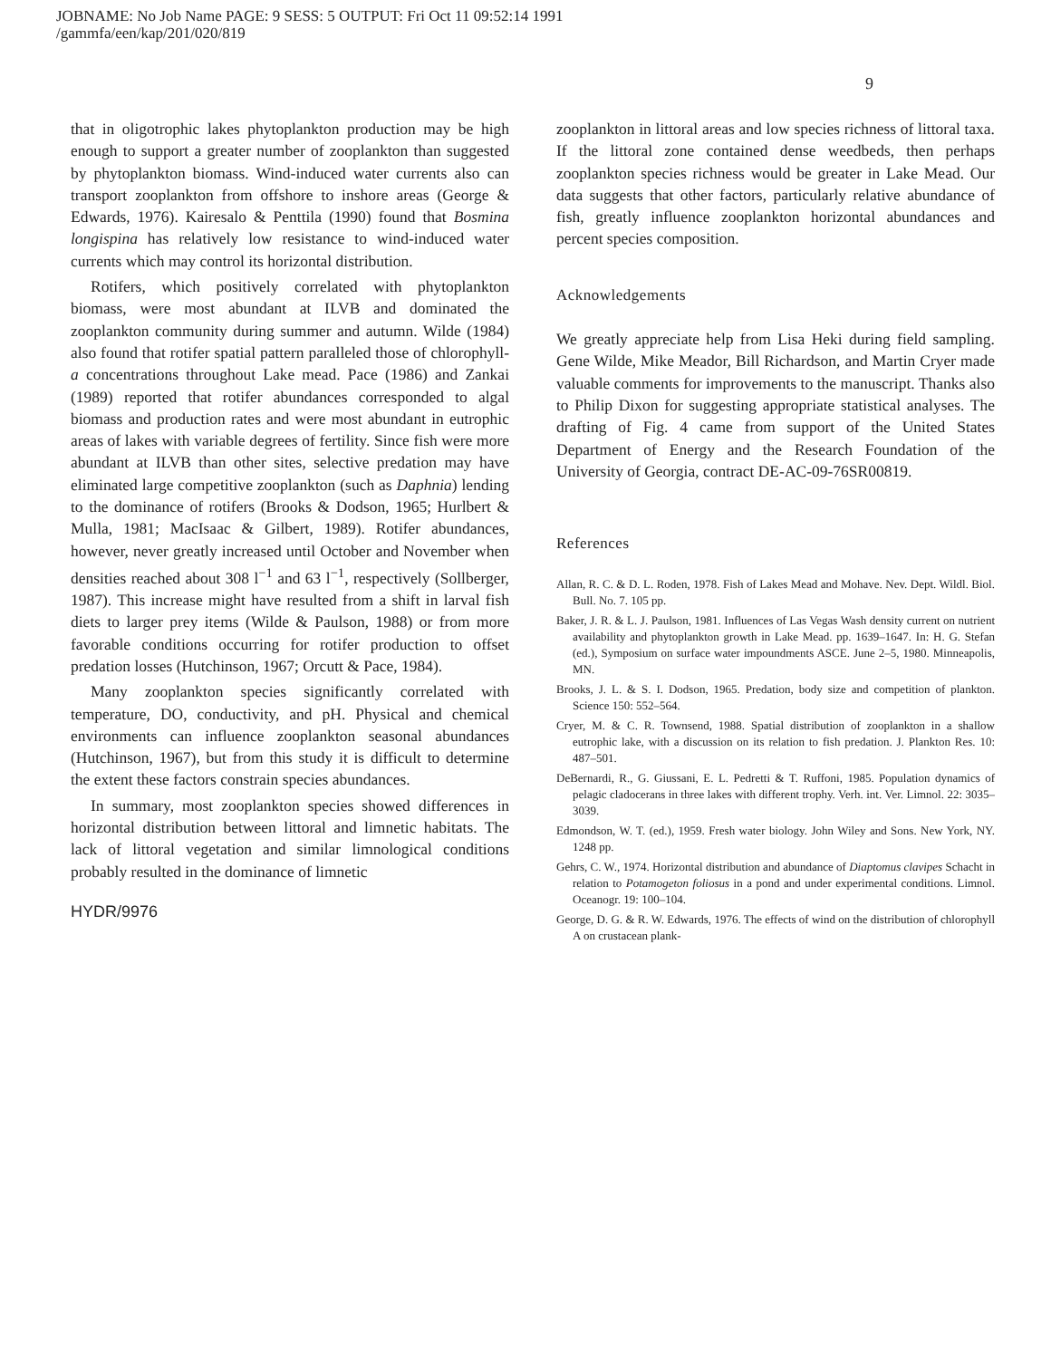JOBNAME: No Job Name PAGE: 9 SESS: 5 OUTPUT: Fri Oct 11 09:52:14 1991
/gammfa/een/kap/201/020/819
9
that in oligotrophic lakes phytoplankton production may be high enough to support a greater number of zooplankton than suggested by phytoplankton biomass. Wind-induced water currents also can transport zooplankton from offshore to inshore areas (George & Edwards, 1976). Kairesalo & Penttila (1990) found that Bosmina longispina has relatively low resistance to wind-induced water currents which may control its horizontal distribution.
Rotifers, which positively correlated with phytoplankton biomass, were most abundant at ILVB and dominated the zooplankton community during summer and autumn. Wilde (1984) also found that rotifer spatial pattern paralleled those of chlorophyll-a concentrations throughout Lake mead. Pace (1986) and Zankai (1989) reported that rotifer abundances corresponded to algal biomass and production rates and were most abundant in eutrophic areas of lakes with variable degrees of fertility. Since fish were more abundant at ILVB than other sites, selective predation may have eliminated large competitive zooplankton (such as Daphnia) lending to the dominance of rotifers (Brooks & Dodson, 1965; Hurlbert & Mulla, 1981; MacIsaac & Gilbert, 1989). Rotifer abundances, however, never greatly increased until October and November when densities reached about 308 l<sup>−1</sup> and 63 l<sup>−1</sup>, respectively (Sollberger, 1987). This increase might have resulted from a shift in larval fish diets to larger prey items (Wilde & Paulson, 1988) or from more favorable conditions occurring for rotifer production to offset predation losses (Hutchinson, 1967; Orcutt & Pace, 1984).
Many zooplankton species significantly correlated with temperature, DO, conductivity, and pH. Physical and chemical environments can influence zooplankton seasonal abundances (Hutchinson, 1967), but from this study it is difficult to determine the extent these factors constrain species abundances.
In summary, most zooplankton species showed differences in horizontal distribution between littoral and limnetic habitats. The lack of littoral vegetation and similar limnological conditions probably resulted in the dominance of limnetic
HYDR/9976
zooplankton in littoral areas and low species richness of littoral taxa. If the littoral zone contained dense weedbeds, then perhaps zooplankton species richness would be greater in Lake Mead. Our data suggests that other factors, particularly relative abundance of fish, greatly influence zooplankton horizontal abundances and percent species composition.
Acknowledgements
We greatly appreciate help from Lisa Heki during field sampling. Gene Wilde, Mike Meador, Bill Richardson, and Martin Cryer made valuable comments for improvements to the manuscript. Thanks also to Philip Dixon for suggesting appropriate statistical analyses. The drafting of Fig. 4 came from support of the United States Department of Energy and the Research Foundation of the University of Georgia, contract DE-AC-09-76SR00819.
References
Allan, R. C. & D. L. Roden, 1978. Fish of Lakes Mead and Mohave. Nev. Dept. Wildl. Biol. Bull. No. 7. 105 pp.
Baker, J. R. & L. J. Paulson, 1981. Influences of Las Vegas Wash density current on nutrient availability and phytoplankton growth in Lake Mead. pp. 1639–1647. In: H. G. Stefan (ed.), Symposium on surface water impoundments ASCE. June 2–5, 1980. Minneapolis, MN.
Brooks, J. L. & S. I. Dodson, 1965. Predation, body size and competition of plankton. Science 150: 552–564.
Cryer, M. & C. R. Townsend, 1988. Spatial distribution of zooplankton in a shallow eutrophic lake, with a discussion on its relation to fish predation. J. Plankton Res. 10: 487–501.
DeBernardi, R., G. Giussani, E. L. Pedretti & T. Ruffoni, 1985. Population dynamics of pelagic cladocerans in three lakes with different trophy. Verh. int. Ver. Limnol. 22: 3035–3039.
Edmondson, W. T. (ed.), 1959. Fresh water biology. John Wiley and Sons. New York, NY. 1248 pp.
Gehrs, C. W., 1974. Horizontal distribution and abundance of Diaptomus clavipes Schacht in relation to Potamogeton foliosus in a pond and under experimental conditions. Limnol. Oceanogr. 19: 100–104.
George, D. G. & R. W. Edwards, 1976. The effects of wind on the distribution of chlorophyll A on crustacean plank-